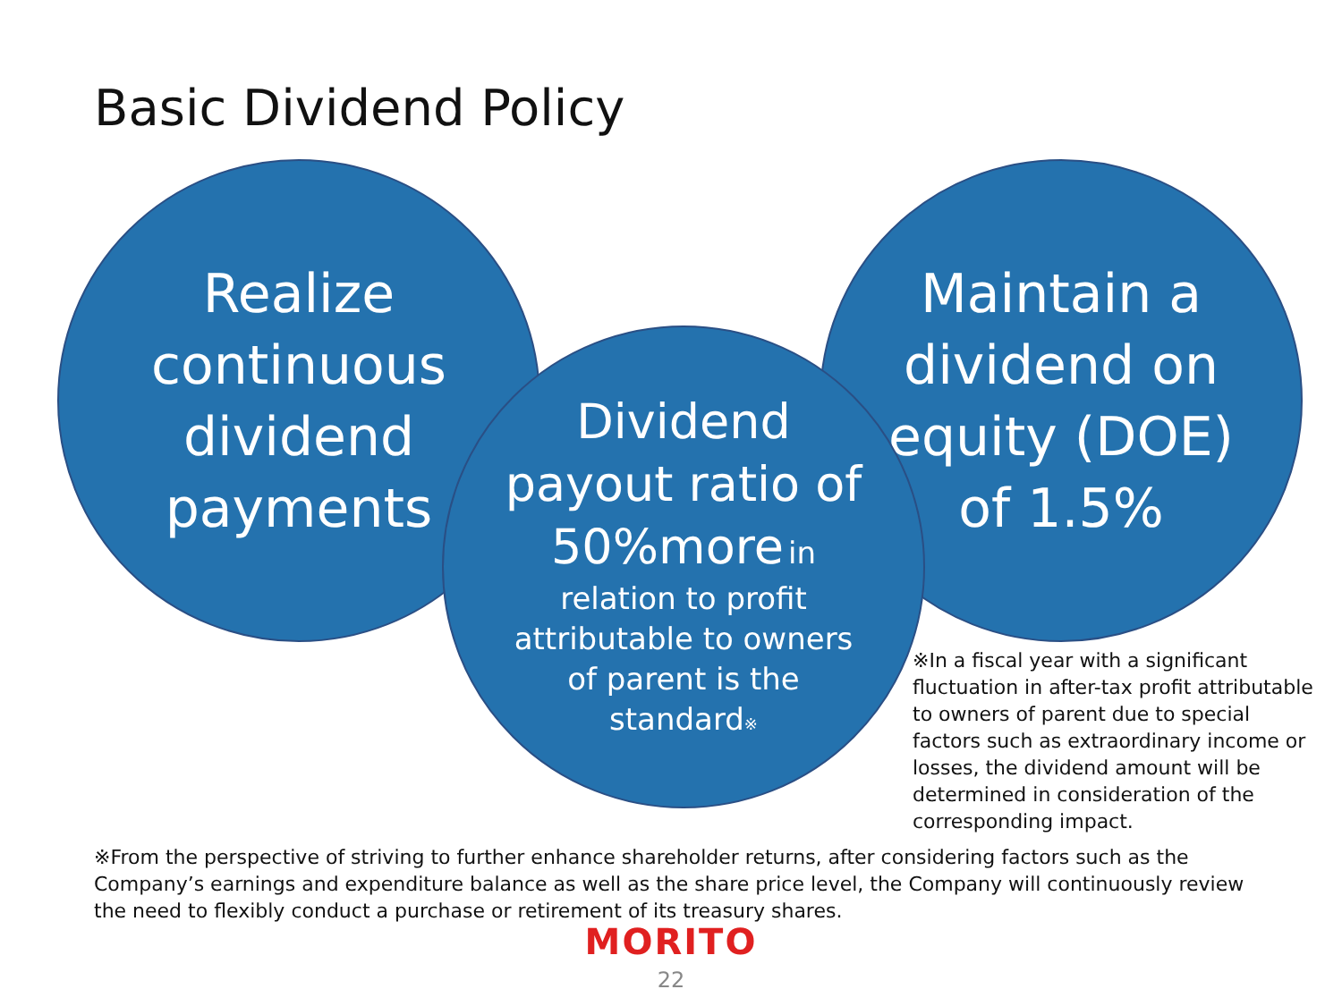Basic Dividend Policy
Realize
continuous
dividend
payments
Maintain a
dividend on
equity (DOE)
of 1.5%
Dividend
payout ratio of
50%more in
relation to profit
attributable to owners
of parent is the
standard※
※In a fiscal year with a significant
fluctuation in after-tax profit attributable
to owners of parent due to special
factors such as extraordinary income or
losses, the dividend amount will be
determined in consideration of the
corresponding impact.
※From the perspective of striving to further enhance shareholder returns, after considering factors such as the Company’s earnings and expenditure balance as well as the share price level, the Company will continuously review the need to flexibly conduct a purchase or retirement of its treasury shares.
MORITO
22